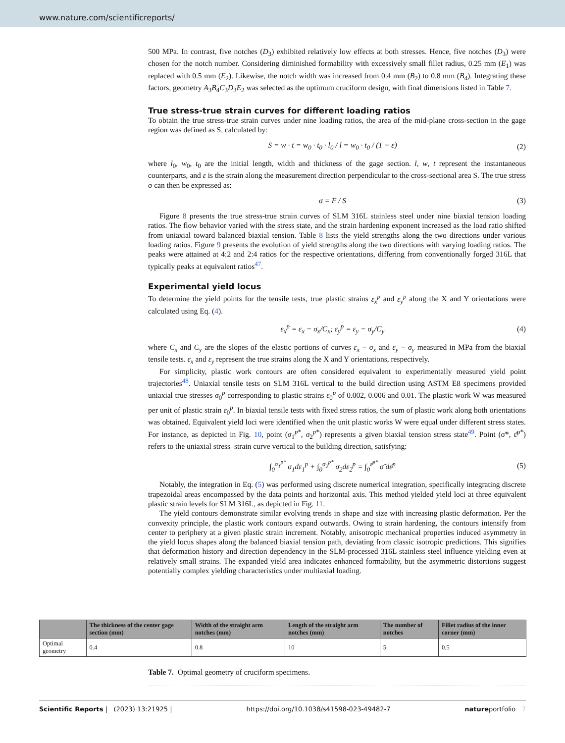www.nature.com/scientificreports/
500 MPa. In contrast, five notches (D<sub>3</sub>) exhibited relatively low effects at both stresses. Hence, five notches (D<sub>3</sub>) were chosen for the notch number. Considering diminished formability with excessively small fillet radius, 0.25 mm (E<sub>1</sub>) was replaced with 0.5 mm (E<sub>2</sub>). Likewise, the notch width was increased from 0.4 mm (B<sub>2</sub>) to 0.8 mm (B<sub>4</sub>). Integrating these factors, geometry A<sub>3</sub>B<sub>4</sub>C<sub>3</sub>D<sub>3</sub>E<sub>2</sub> was selected as the optimum cruciform design, with final dimensions listed in Table 7.
True stress-true strain curves for different loading ratios
To obtain the true stress-true strain curves under nine loading ratios, the area of the mid-plane cross-section in the gage region was defined as S, calculated by:
S = w · t = w<sub>0</sub> · t<sub>0</sub> · l<sub>0</sub> / l = w<sub>0</sub> · t<sub>0</sub> / (1 + ε) (2)
where l<sub>0</sub>, w<sub>0</sub>, t<sub>0</sub> are the initial length, width and thickness of the gage section. l, w, t represent the instantaneous counterparts, and ε is the strain along the measurement direction perpendicular to the cross-sectional area S. The true stress σ can then be expressed as:
σ = F / S (3)
Figure 8 presents the true stress-true strain curves of SLM 316L stainless steel under nine biaxial tension loading ratios. The flow behavior varied with the stress state, and the strain hardening exponent increased as the load ratio shifted from uniaxial toward balanced biaxial tension. Table 8 lists the yield strengths along the two directions under various loading ratios. Figure 9 presents the evolution of yield strengths along the two directions with varying loading ratios. The peaks were attained at 4:2 and 2:4 ratios for the respective orientations, differing from conventionally forged 316L that typically peaks at equivalent ratios<sup>47</sup>.
Experimental yield locus
To determine the yield points for the tensile tests, true plastic strains ε<sub>x</sub><sup>p</sup> and ε<sub>y</sub><sup>p</sup> along the X and Y orientations were calculated using Eq. (4).
ε<sub>x</sub><sup>p</sup> = ε<sub>x</sub> − σ<sub>x</sub>/C<sub>x</sub>; ε<sub>y</sub><sup>p</sup> = ε<sub>y</sub> − σ<sub>y</sub>/C<sub>y</sub> (4)
where C<sub>x</sub> and C<sub>y</sub> are the slopes of the elastic portions of curves ε<sub>x</sub> − σ<sub>x</sub> and ε<sub>y</sub> − σ<sub>y</sub> measured in MPa from the biaxial tensile tests. ε<sub>x</sub> and ε<sub>y</sub> represent the true strains along the X and Y orientations, respectively.
For simplicity, plastic work contours are often considered equivalent to experimentally measured yield point trajectories<sup>48</sup>. Uniaxial tensile tests on SLM 316L vertical to the build direction using ASTM E8 specimens provided uniaxial true stresses σ<sub>0</sub><sup>p</sup> corresponding to plastic strains ε<sub>0</sub><sup>p</sup> of 0.002, 0.006 and 0.01. The plastic work W was measured per unit of plastic strain ε<sub>0</sub><sup>p</sup>. In biaxial tensile tests with fixed stress ratios, the sum of plastic work along both orientations was obtained. Equivalent yield loci were identified when the unit plastic works W were equal under different stress states. For instance, as depicted in Fig. 10, point (σ<sub>1</sub><sup>p*</sup>, σ<sub>2</sub><sup>p*</sup>) represents a given biaxial tension stress state<sup>49</sup>. Point (σ̃*, ε̄<sup>p*</sup>) refers to the uniaxial stress–strain curve vertical to the building direction, satisfying:
∫<sub>0</sub><sup>σ<sub>1</sub><sup>p*</sup></sup> σ<sub>1</sub>dε<sub>1</sub><sup>p</sup> + ∫<sub>0</sub><sup>σ<sub>2</sub><sup>p*</sup></sup> σ<sub>2</sub>dε<sub>2</sub><sup>p</sup> = ∫<sub>0</sub><sup>ε̄<sup>p*</sup></sup> σ̃ dε̄<sup>p</sup> (5)
Notably, the integration in Eq. (5) was performed using discrete numerical integration, specifically integrating discrete trapezoidal areas encompassed by the data points and horizontal axis. This method yielded yield loci at three equivalent plastic strain levels for SLM 316L, as depicted in Fig. 11.
The yield contours demonstrate similar evolving trends in shape and size with increasing plastic deformation. Per the convexity principle, the plastic work contours expand outwards. Owing to strain hardening, the contours intensify from center to periphery at a given plastic strain increment. Notably, anisotropic mechanical properties induced asymmetry in the yield locus shapes along the balanced biaxial tension path, deviating from classic isotropic predictions. This signifies that deformation history and direction dependency in the SLM-processed 316L stainless steel influence yielding even at relatively small strains. The expanded yield area indicates enhanced formability, but the asymmetric distortions suggest potentially complex yielding characteristics under multiaxial loading.
| | The thickness of the center gage section (mm) | Width of the straight arm notches (mm) | Length of the straight arm notches (mm) | The number of notches | Fillet radius of the inner corner (mm) |
| --- | --- | --- | --- | --- | --- |
| Optimal geometry | 0.4 | 0.8 | 10 | 5 | 0.5 |
Table 7. Optimal geometry of cruciform specimens.
Scientific Reports | (2023) 13:21925 | https://doi.org/10.1038/s41598-023-49482-7 natureportfolio 7